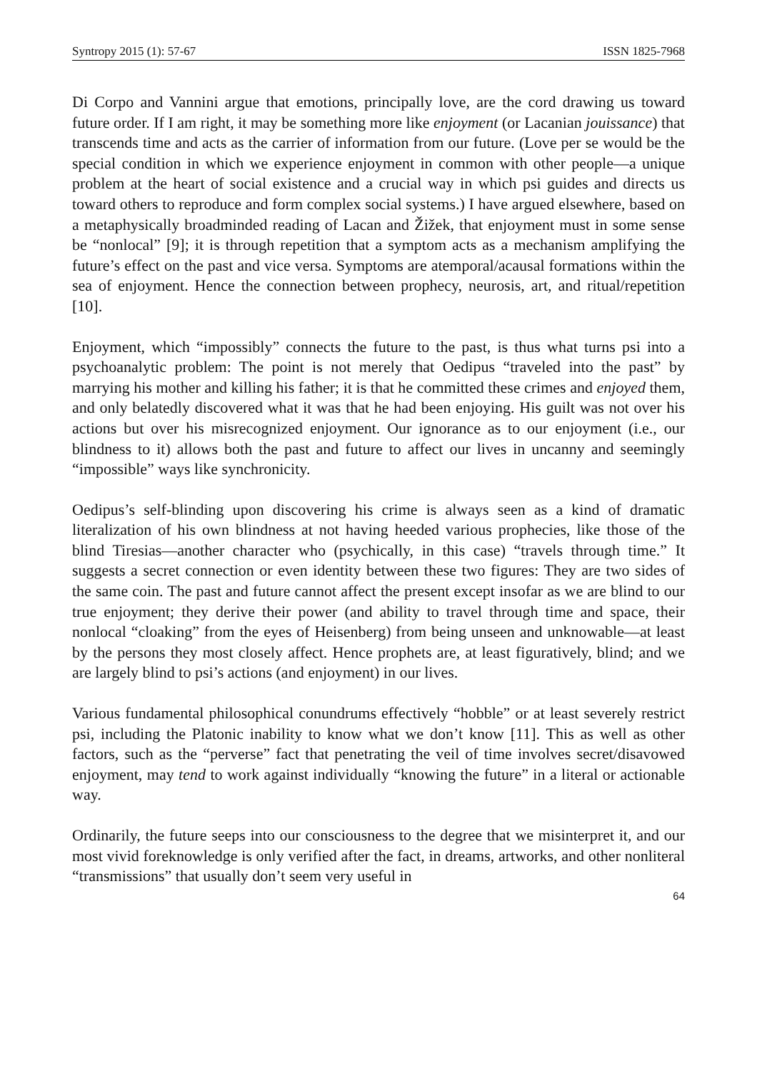Syntropy 2015 (1): 57-67 ISSN 1825-7968
Di Corpo and Vannini argue that emotions, principally love, are the cord drawing us toward future order. If I am right, it may be something more like enjoyment (or Lacanian jouissance) that transcends time and acts as the carrier of information from our future. (Love per se would be the special condition in which we experience enjoyment in common with other people—a unique problem at the heart of social existence and a crucial way in which psi guides and directs us toward others to reproduce and form complex social systems.) I have argued elsewhere, based on a metaphysically broadminded reading of Lacan and Žižek, that enjoyment must in some sense be “nonlocal” [9]; it is through repetition that a symptom acts as a mechanism amplifying the future’s effect on the past and vice versa. Symptoms are atemporal/acausal formations within the sea of enjoyment. Hence the connection between prophecy, neurosis, art, and ritual/repetition [10].
Enjoyment, which “impossibly” connects the future to the past, is thus what turns psi into a psychoanalytic problem: The point is not merely that Oedipus “traveled into the past” by marrying his mother and killing his father; it is that he committed these crimes and enjoyed them, and only belatedly discovered what it was that he had been enjoying. His guilt was not over his actions but over his misrecognized enjoyment. Our ignorance as to our enjoyment (i.e., our blindness to it) allows both the past and future to affect our lives in uncanny and seemingly “impossible” ways like synchronicity.
Oedipus’s self-blinding upon discovering his crime is always seen as a kind of dramatic literalization of his own blindness at not having heeded various prophecies, like those of the blind Tiresias—another character who (psychically, in this case) “travels through time.” It suggests a secret connection or even identity between these two figures: They are two sides of the same coin. The past and future cannot affect the present except insofar as we are blind to our true enjoyment; they derive their power (and ability to travel through time and space, their nonlocal “cloaking” from the eyes of Heisenberg) from being unseen and unknowable—at least by the persons they most closely affect. Hence prophets are, at least figuratively, blind; and we are largely blind to psi’s actions (and enjoyment) in our lives.
Various fundamental philosophical conundrums effectively “hobble” or at least severely restrict psi, including the Platonic inability to know what we don’t know [11]. This as well as other factors, such as the “perverse” fact that penetrating the veil of time involves secret/disavowed enjoyment, may tend to work against individually “knowing the future” in a literal or actionable way.
Ordinarily, the future seeps into our consciousness to the degree that we misinterpret it, and our most vivid foreknowledge is only verified after the fact, in dreams, artworks, and other nonliteral “transmissions” that usually don’t seem very useful in
64